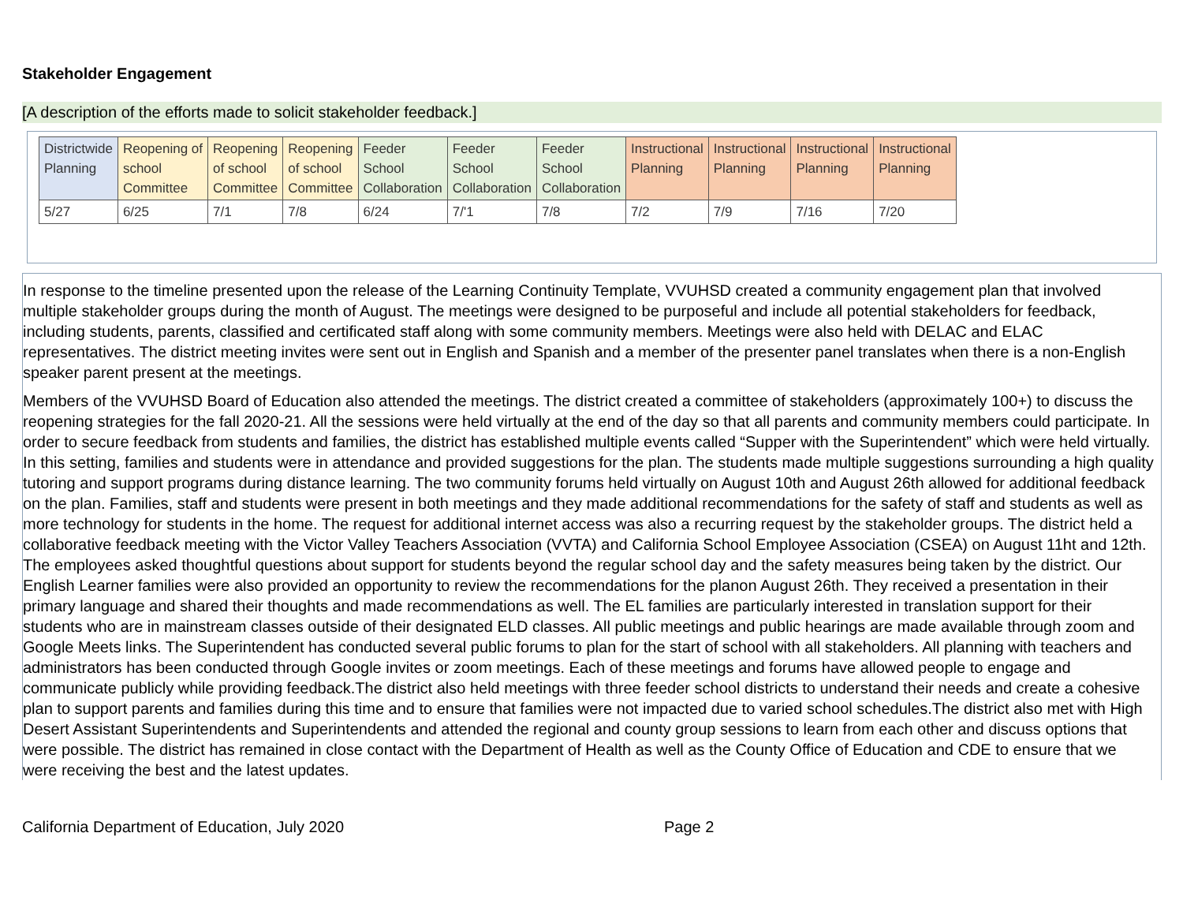Stakeholder Engagement
[A description of the efforts made to solicit stakeholder feedback.]
| Districtwide Planning | Reopening of school Committee | Reopening of school Committee | Reopening of school Committee | Feeder School Collaboration | Feeder School Collaboration | Feeder School Collaboration | Instructional Planning | Instructional Planning | Instructional Planning | Instructional Planning |
| --- | --- | --- | --- | --- | --- | --- | --- | --- | --- | --- |
| 5/27 | 6/25 | 7/1 | 7/8 | 6/24 | 7/'1 | 7/8 | 7/2 | 7/9 | 7/16 | 7/20 |
In response to the timeline presented upon the release of the Learning Continuity Template, VVUHSD created a community engagement plan that involved multiple stakeholder groups during the month of August. The meetings were designed to be purposeful and include all potential stakeholders for feedback, including students, parents, classified and certificated staff along with some community members. Meetings were also held with DELAC and ELAC representatives. The district meeting invites were sent out in English and Spanish and a member of the presenter panel translates when there is a non-English speaker parent present at the meetings.
Members of the VVUHSD Board of Education also attended the meetings. The district created a committee of stakeholders (approximately 100+) to discuss the reopening strategies for the fall 2020-21. All the sessions were held virtually at the end of the day so that all parents and community members could participate. In order to secure feedback from students and families, the district has established multiple events called “Supper with the Superintendent” which were held virtually. In this setting, families and students were in attendance and provided suggestions for the plan. The students made multiple suggestions surrounding a high quality tutoring and support programs during distance learning. The two community forums held virtually on August 10th and August 26th allowed for additional feedback on the plan. Families, staff and students were present in both meetings and they made additional recommendations for the safety of staff and students as well as more technology for students in the home. The request for additional internet access was also a recurring request by the stakeholder groups. The district held a collaborative feedback meeting with the Victor Valley Teachers Association (VVTA) and California School Employee Association (CSEA) on August 11ht and 12th. The employees asked thoughtful questions about support for students beyond the regular school day and the safety measures being taken by the district. Our English Learner families were also provided an opportunity to review the recommendations for the planon August 26th. They received a presentation in their primary language and shared their thoughts and made recommendations as well. The EL families are particularly interested in translation support for their students who are in mainstream classes outside of their designated ELD classes. All public meetings and public hearings are made available through zoom and Google Meets links. The Superintendent has conducted several public forums to plan for the start of school with all stakeholders. All planning with teachers and administrators has been conducted through Google invites or zoom meetings. Each of these meetings and forums have allowed people to engage and communicate publicly while providing feedback.The district also held meetings with three feeder school districts to understand their needs and create a cohesive plan to support parents and families during this time and to ensure that families were not impacted due to varied school schedules.The district also met with High Desert Assistant Superintendents and Superintendents and attended the regional and county group sessions to learn from each other and discuss options that were possible. The district has remained in close contact with the Department of Health as well as the County Office of Education and CDE to ensure that we were receiving the best and the latest updates.
California Department of Education, July 2020 Page 2